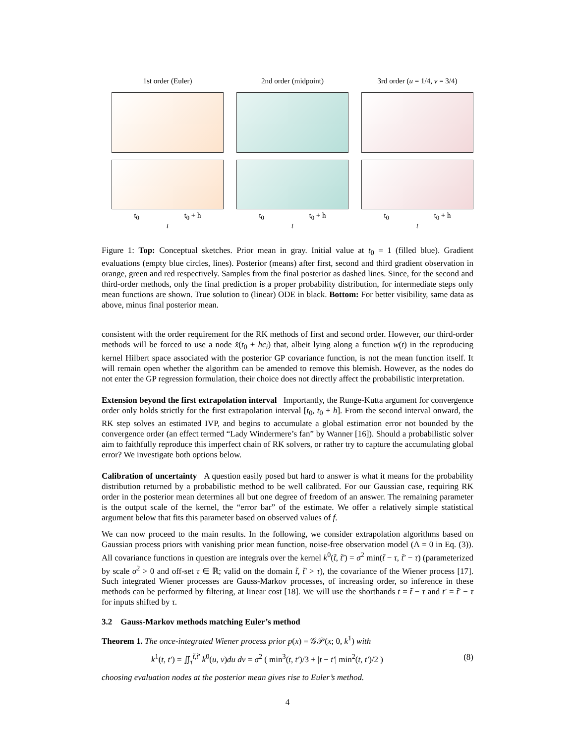1st order (Euler)
t<sub>0</sub> t<sub>0</sub> + h
t
2nd order (midpoint)
t<sub>0</sub> t<sub>0</sub> + h
t
3rd order (u = 1/4, v = 3/4)
t<sub>0</sub> t<sub>0</sub> + h
t
Figure 1: Top: Conceptual sketches. Prior mean in gray. Initial value at t<sub>0</sub> = 1 (filled blue). Gradient evaluations (empty blue circles, lines). Posterior (means) after first, second and third gradient observation in orange, green and red respectively. Samples from the final posterior as dashed lines. Since, for the second and third-order methods, only the final prediction is a proper probability distribution, for intermediate steps only mean functions are shown. True solution to (linear) ODE in black. Bottom: For better visibility, same data as above, minus final posterior mean.
consistent with the order requirement for the RK methods of first and second order. However, our third-order methods will be forced to use a node x̂(t<sub>0</sub> + hc<sub>i</sub>) that, albeit lying along a function w(t) in the reproducing kernel Hilbert space associated with the posterior GP covariance function, is not the mean function itself. It will remain open whether the algorithm can be amended to remove this blemish. However, as the nodes do not enter the GP regression formulation, their choice does not directly affect the probabilistic interpretation.
Extension beyond the first extrapolation interval Importantly, the Runge-Kutta argument for convergence order only holds strictly for the first extrapolation interval [t<sub>0</sub>, t<sub>0</sub> + h]. From the second interval onward, the RK step solves an estimated IVP, and begins to accumulate a global estimation error not bounded by the convergence order (an effect termed “Lady Windermere’s fan” by Wanner [16]). Should a probabilistic solver aim to faithfully reproduce this imperfect chain of RK solvers, or rather try to capture the accumulating global error? We investigate both options below.
Calibration of uncertainty A question easily posed but hard to answer is what it means for the probability distribution returned by a probabilistic method to be well calibrated. For our Gaussian case, requiring RK order in the posterior mean determines all but one degree of freedom of an answer. The remaining parameter is the output scale of the kernel, the “error bar” of the estimate. We offer a relatively simple statistical argument below that fits this parameter based on observed values of f.
We can now proceed to the main results. In the following, we consider extrapolation algorithms based on Gaussian process priors with vanishing prior mean function, noise-free observation model (Λ = 0 in Eq. (3)). All covariance functions in question are integrals over the kernel k<sup>0</sup>(t̃, t̃′) = σ<sup>2</sup> min(t̃ − τ, t̃′ − τ) (parameterized by scale σ<sup>2</sup> > 0 and off-set τ ∈ ℝ; valid on the domain t̃, t̃′ > τ), the covariance of the Wiener process [17]. Such integrated Wiener processes are Gauss-Markov processes, of increasing order, so inference in these methods can be performed by filtering, at linear cost [18]. We will use the shorthands t = t̃ − τ and t′ = t̃′ − τ for inputs shifted by τ.
3.2 Gauss-Markov methods matching Euler’s method
Theorem 1. The once-integrated Wiener process prior p(x) = 𝒢𝒫(x; 0, k<sup>1</sup>) with
k<sup>1</sup>(t, t′) = ∬<sub>τ</sub><sup>t̃,t̃′</sup> k<sup>0</sup>(u, v)du dv = σ<sup>2</sup> ( min<sup>3</sup>(t, t′)/3 + |t − t′| min<sup>2</sup>(t, t′)/2 ) (8)
choosing evaluation nodes at the posterior mean gives rise to Euler’s method.
4